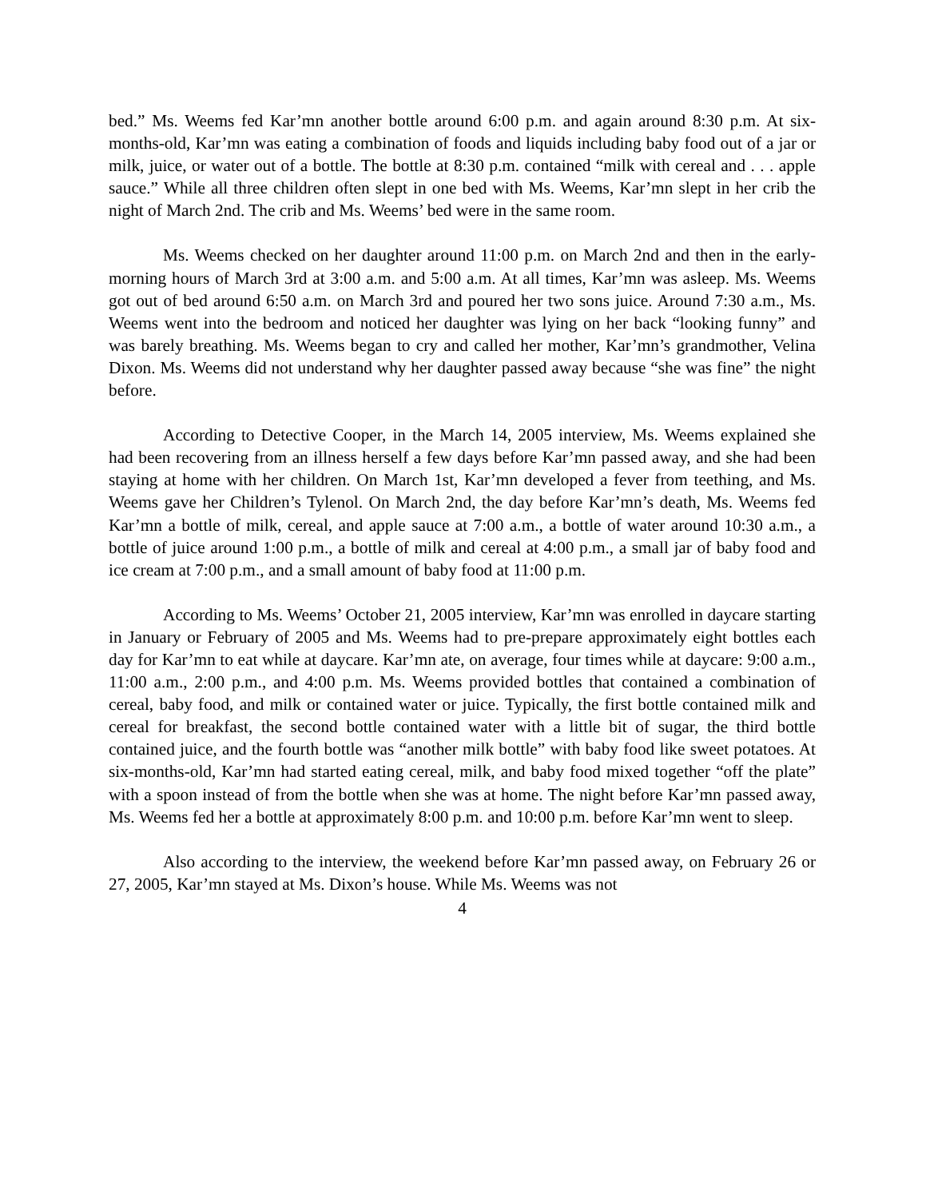bed.” Ms. Weems fed Kar’mn another bottle around 6:00 p.m. and again around 8:30 p.m. At six-months-old, Kar’mn was eating a combination of foods and liquids including baby food out of a jar or milk, juice, or water out of a bottle. The bottle at 8:30 p.m. contained “milk with cereal and . . . apple sauce.” While all three children often slept in one bed with Ms. Weems, Kar’mn slept in her crib the night of March 2nd. The crib and Ms. Weems’ bed were in the same room.
Ms. Weems checked on her daughter around 11:00 p.m. on March 2nd and then in the early-morning hours of March 3rd at 3:00 a.m. and 5:00 a.m. At all times, Kar’mn was asleep. Ms. Weems got out of bed around 6:50 a.m. on March 3rd and poured her two sons juice. Around 7:30 a.m., Ms. Weems went into the bedroom and noticed her daughter was lying on her back “looking funny” and was barely breathing. Ms. Weems began to cry and called her mother, Kar’mn’s grandmother, Velina Dixon. Ms. Weems did not understand why her daughter passed away because “she was fine” the night before.
According to Detective Cooper, in the March 14, 2005 interview, Ms. Weems explained she had been recovering from an illness herself a few days before Kar’mn passed away, and she had been staying at home with her children. On March 1st, Kar’mn developed a fever from teething, and Ms. Weems gave her Children’s Tylenol. On March 2nd, the day before Kar’mn’s death, Ms. Weems fed Kar’mn a bottle of milk, cereal, and apple sauce at 7:00 a.m., a bottle of water around 10:30 a.m., a bottle of juice around 1:00 p.m., a bottle of milk and cereal at 4:00 p.m., a small jar of baby food and ice cream at 7:00 p.m., and a small amount of baby food at 11:00 p.m.
According to Ms. Weems’ October 21, 2005 interview, Kar’mn was enrolled in daycare starting in January or February of 2005 and Ms. Weems had to pre-prepare approximately eight bottles each day for Kar’mn to eat while at daycare. Kar’mn ate, on average, four times while at daycare: 9:00 a.m., 11:00 a.m., 2:00 p.m., and 4:00 p.m. Ms. Weems provided bottles that contained a combination of cereal, baby food, and milk or contained water or juice. Typically, the first bottle contained milk and cereal for breakfast, the second bottle contained water with a little bit of sugar, the third bottle contained juice, and the fourth bottle was “another milk bottle” with baby food like sweet potatoes. At six-months-old, Kar’mn had started eating cereal, milk, and baby food mixed together “off the plate” with a spoon instead of from the bottle when she was at home. The night before Kar’mn passed away, Ms. Weems fed her a bottle at approximately 8:00 p.m. and 10:00 p.m. before Kar’mn went to sleep.
Also according to the interview, the weekend before Kar’mn passed away, on February 26 or 27, 2005, Kar’mn stayed at Ms. Dixon’s house. While Ms. Weems was not
4